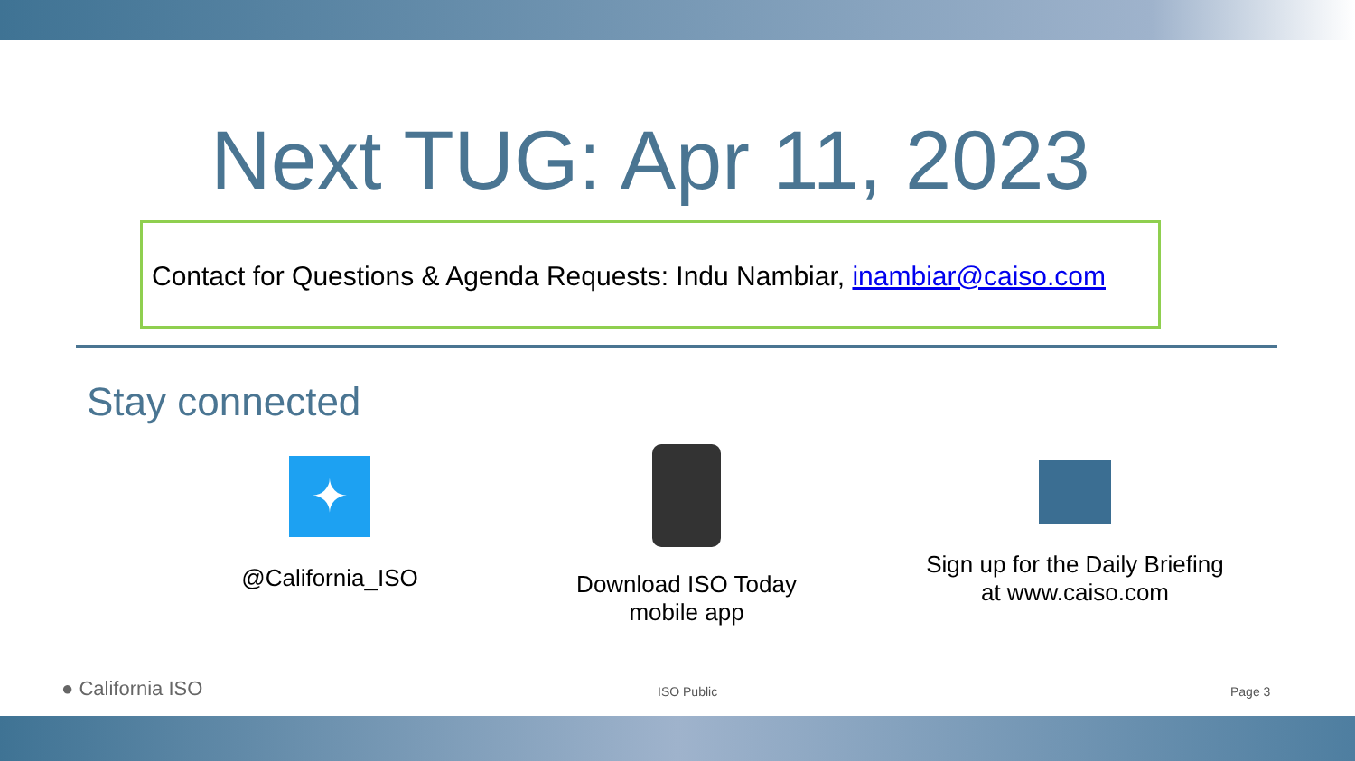Next TUG: Apr 11, 2023
Contact for Questions & Agenda Requests: Indu Nambiar, inambiar@caiso.com
Stay connected
✦
@California_ISO
Download ISO Today
mobile app
Sign up for the Daily Briefing
at www.caiso.com
● California ISO ISO Public Page 3